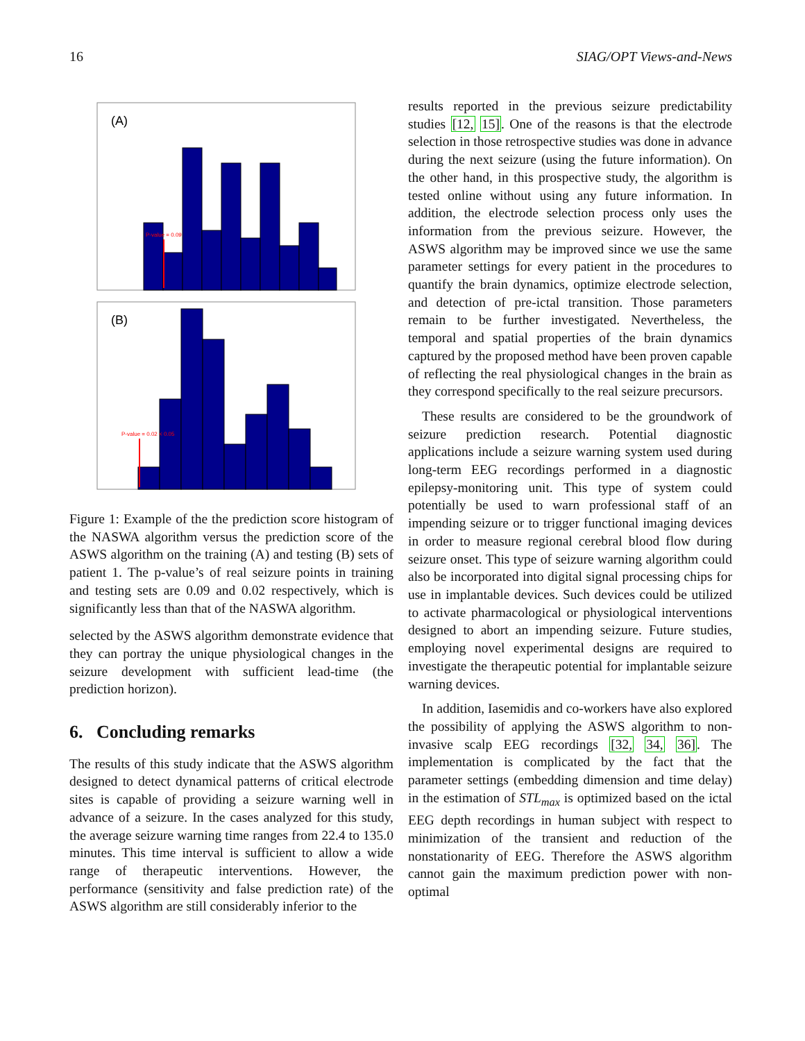16 SIAG/OPT Views-and-News
(A)
P-value = 0.09
(B)
P-value = 0.02 < 0.05
Figure 1: Example of the the prediction score histogram of the NASWA algorithm versus the prediction score of the ASWS algorithm on the training (A) and testing (B) sets of patient 1. The p-value’s of real seizure points in training and testing sets are 0.09 and 0.02 respectively, which is significantly less than that of the NASWA algorithm.
selected by the ASWS algorithm demonstrate evidence that they can portray the unique physiological changes in the seizure development with sufficient lead-time (the prediction horizon).
6. Concluding remarks
The results of this study indicate that the ASWS algorithm designed to detect dynamical patterns of critical electrode sites is capable of providing a seizure warning well in advance of a seizure. In the cases analyzed for this study, the average seizure warning time ranges from 22.4 to 135.0 minutes. This time interval is sufficient to allow a wide range of therapeutic interventions. However, the performance (sensitivity and false prediction rate) of the ASWS algorithm are still considerably inferior to the
results reported in the previous seizure predictability studies [12, 15]. One of the reasons is that the electrode selection in those retrospective studies was done in advance during the next seizure (using the future information). On the other hand, in this prospective study, the algorithm is tested online without using any future information. In addition, the electrode selection process only uses the information from the previous seizure. However, the ASWS algorithm may be improved since we use the same parameter settings for every patient in the procedures to quantify the brain dynamics, optimize electrode selection, and detection of pre-ictal transition. Those parameters remain to be further investigated. Nevertheless, the temporal and spatial properties of the brain dynamics captured by the proposed method have been proven capable of reflecting the real physiological changes in the brain as they correspond specifically to the real seizure precursors.
These results are considered to be the groundwork of seizure prediction research. Potential diagnostic applications include a seizure warning system used during long-term EEG recordings performed in a diagnostic epilepsy-monitoring unit. This type of system could potentially be used to warn professional staff of an impending seizure or to trigger functional imaging devices in order to measure regional cerebral blood flow during seizure onset. This type of seizure warning algorithm could also be incorporated into digital signal processing chips for use in implantable devices. Such devices could be utilized to activate pharmacological or physiological interventions designed to abort an impending seizure. Future studies, employing novel experimental designs are required to investigate the therapeutic potential for implantable seizure warning devices.
In addition, Iasemidis and co-workers have also explored the possibility of applying the ASWS algorithm to non-invasive scalp EEG recordings [32, 34, 36]. The implementation is complicated by the fact that the parameter settings (embedding dimension and time delay) in the estimation of STL<sub>max</sub> is optimized based on the ictal EEG depth recordings in human subject with respect to minimization of the transient and reduction of the nonstationarity of EEG. Therefore the ASWS algorithm cannot gain the maximum prediction power with non-optimal